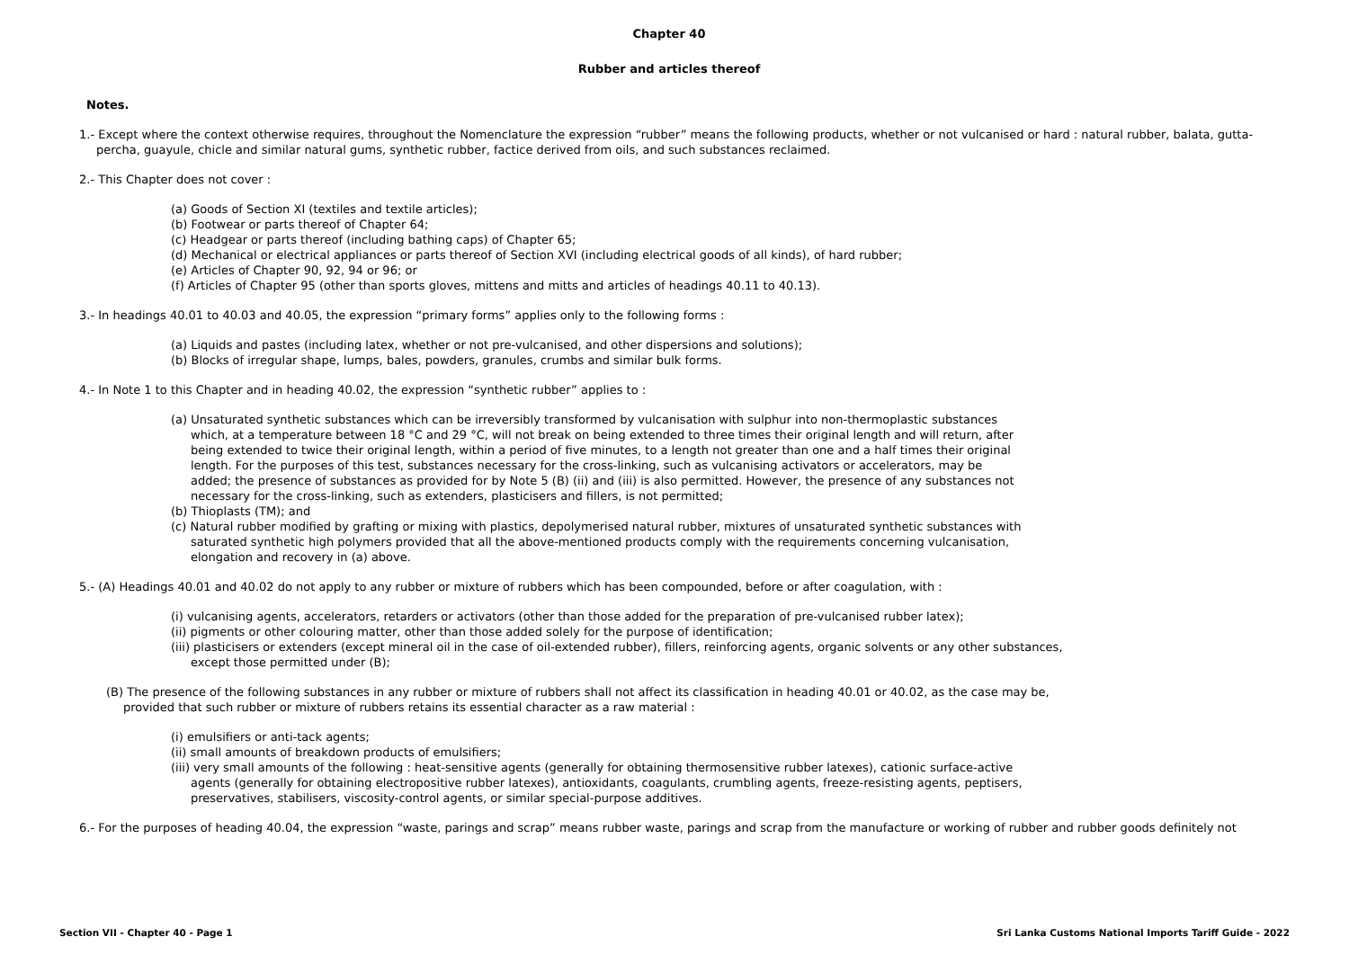Chapter 40
Rubber and articles thereof
Notes.
1.- Except where the context otherwise requires, throughout the Nomenclature the expression “rubber” means the following products, whether or not vulcanised or hard : natural rubber, balata, gutta-percha, guayule, chicle and similar natural gums, synthetic rubber, factice derived from oils, and such substances reclaimed.
2.- This Chapter does not cover :
(a) Goods of Section XI (textiles and textile articles);
(b) Footwear or parts thereof of Chapter 64;
(c) Headgear or parts thereof (including bathing caps) of Chapter 65;
(d) Mechanical or electrical appliances or parts thereof of Section XVI (including electrical goods of all kinds), of hard rubber;
(e) Articles of Chapter 90, 92, 94 or 96; or
(f) Articles of Chapter 95 (other than sports gloves, mittens and mitts and articles of headings 40.11 to 40.13).
3.- In headings 40.01 to 40.03 and 40.05, the expression “primary forms” applies only to the following forms :
(a) Liquids and pastes (including latex, whether or not pre-vulcanised, and other dispersions and solutions);
(b) Blocks of irregular shape, lumps, bales, powders, granules, crumbs and similar bulk forms.
4.- In Note 1 to this Chapter and in heading 40.02, the expression “synthetic rubber” applies to :
(a) Unsaturated synthetic substances which can be irreversibly transformed by vulcanisation with sulphur into non-thermoplastic substances which, at a temperature between 18 °C and 29 °C, will not break on being extended to three times their original length and will return, after being extended to twice their original length, within a period of five minutes, to a length not greater than one and a half times their original length. For the purposes of this test, substances necessary for the cross-linking, such as vulcanising activators or accelerators, may be added; the presence of substances as provided for by Note 5 (B) (ii) and (iii) is also permitted. However, the presence of any substances not necessary for the cross-linking, such as extenders, plasticisers and fillers, is not permitted;
(b) Thioplasts (TM); and
(c) Natural rubber modified by grafting or mixing with plastics, depolymerised natural rubber, mixtures of unsaturated synthetic substances with saturated synthetic high polymers provided that all the above-mentioned products comply with the requirements concerning vulcanisation, elongation and recovery in (a) above.
5.- (A) Headings 40.01 and 40.02 do not apply to any rubber or mixture of rubbers which has been compounded, before or after coagulation, with :
(i) vulcanising agents, accelerators, retarders or activators (other than those added for the preparation of pre-vulcanised rubber latex);
(ii) pigments or other colouring matter, other than those added solely for the purpose of identification;
(iii) plasticisers or extenders (except mineral oil in the case of oil-extended rubber), fillers, reinforcing agents, organic solvents or any other substances, except those permitted under (B);
(B) The presence of the following substances in any rubber or mixture of rubbers shall not affect its classification in heading 40.01 or 40.02, as the case may be, provided that such rubber or mixture of rubbers retains its essential character as a raw material :
(i) emulsifiers or anti-tack agents;
(ii) small amounts of breakdown products of emulsifiers;
(iii) very small amounts of the following : heat-sensitive agents (generally for obtaining thermosensitive rubber latexes), cationic surface-active agents (generally for obtaining electropositive rubber latexes), antioxidants, coagulants, crumbling agents, freeze-resisting agents, peptisers, preservatives, stabilisers, viscosity-control agents, or similar special-purpose additives.
6.- For the purposes of heading 40.04, the expression “waste, parings and scrap” means rubber waste, parings and scrap from the manufacture or working of rubber and rubber goods definitely not
Section VII - Chapter 40 - Page 1 Sri Lanka Customs National Imports Tariff Guide - 2022